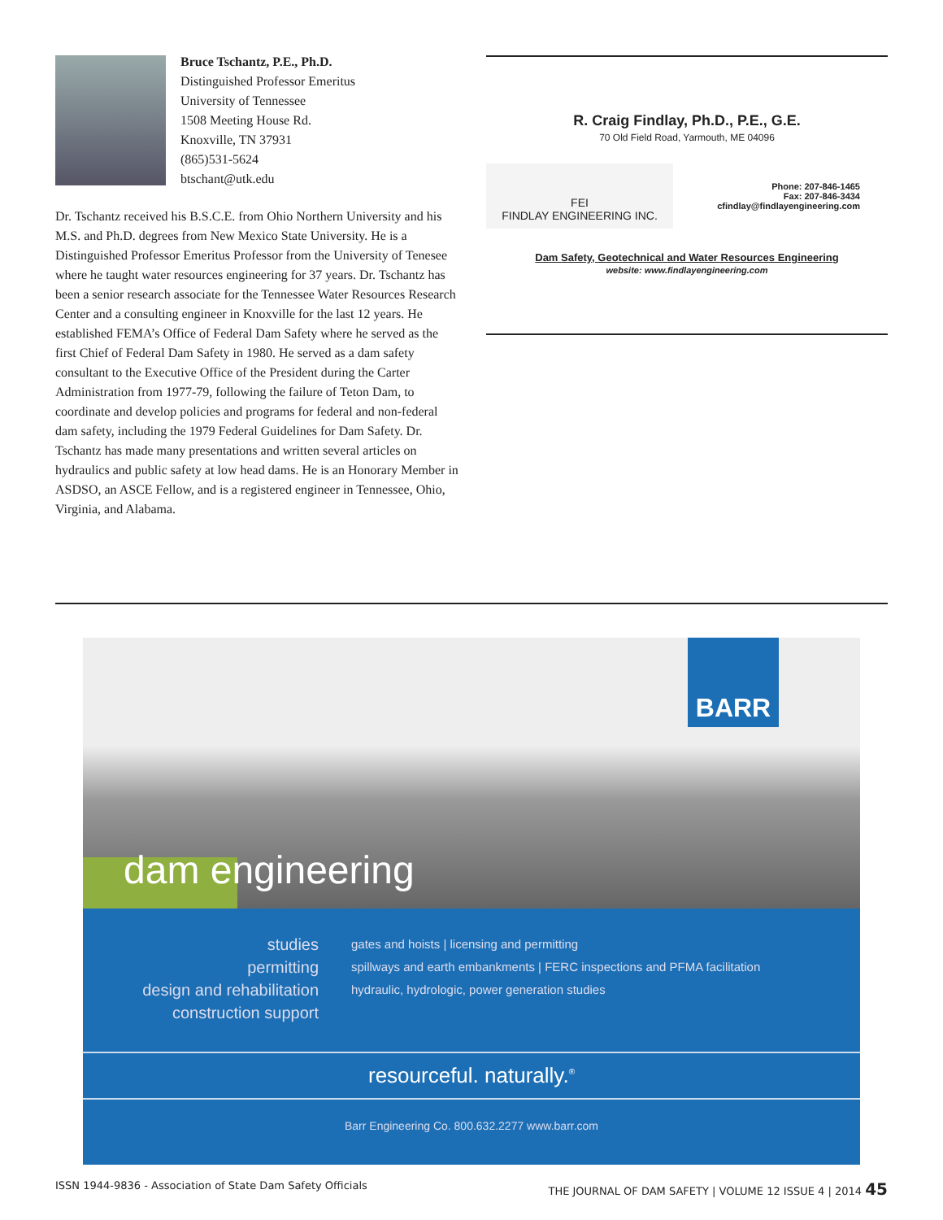Bruce Tschantz, P.E., Ph.D.
Distinguished Professor Emeritus
University of Tennessee
1508 Meeting House Rd.
Knoxville, TN 37931
(865)531-5624
btschant@utk.edu
Dr. Tschantz received his B.S.C.E. from Ohio Northern University and his M.S. and Ph.D. degrees from New Mexico State University. He is a Distinguished Professor Emeritus Professor from the University of Tenesee where he taught water resources engineering for 37 years. Dr. Tschantz has been a senior research associate for the Tennessee Water Resources Research Center and a consulting engineer in Knoxville for the last 12 years. He established FEMA’s Office of Federal Dam Safety where he served as the first Chief of Federal Dam Safety in 1980. He served as a dam safety consultant to the Executive Office of the President during the Carter Administration from 1977-79, following the failure of Teton Dam, to coordinate and develop policies and programs for federal and non-federal dam safety, including the 1979 Federal Guidelines for Dam Safety. Dr. Tschantz has made many presentations and written several articles on hydraulics and public safety at low head dams. He is an Honorary Member in ASDSO, an ASCE Fellow, and is a registered engineer in Tennessee, Ohio, Virginia, and Alabama.
R. Craig Findlay, Ph.D., P.E., G.E.
70 Old Field Road, Yarmouth, ME 04096
FEI
FINDLAY ENGINEERING INC.
Phone: 207-846-1465
Fax: 207-846-3434
cfindlay@findlayengineering.com
Dam Safety, Geotechnical and Water Resources Engineering
website: www.findlayengineering.com
BARR
dam engineering
studies
permitting
design and rehabilitation
construction support
gates and hoists | licensing and permitting
spillways and earth embankments | FERC inspections and PFMA facilitation
hydraulic, hydrologic, power generation studies
resourceful. naturally.<sup>®</sup>
Barr Engineering Co. 800.632.2277 www.barr.com
ISSN 1944-9836 - Association of State Dam Safety Officials THE JOURNAL OF DAM SAFETY | VOLUME 12 ISSUE 4 | 2014 45